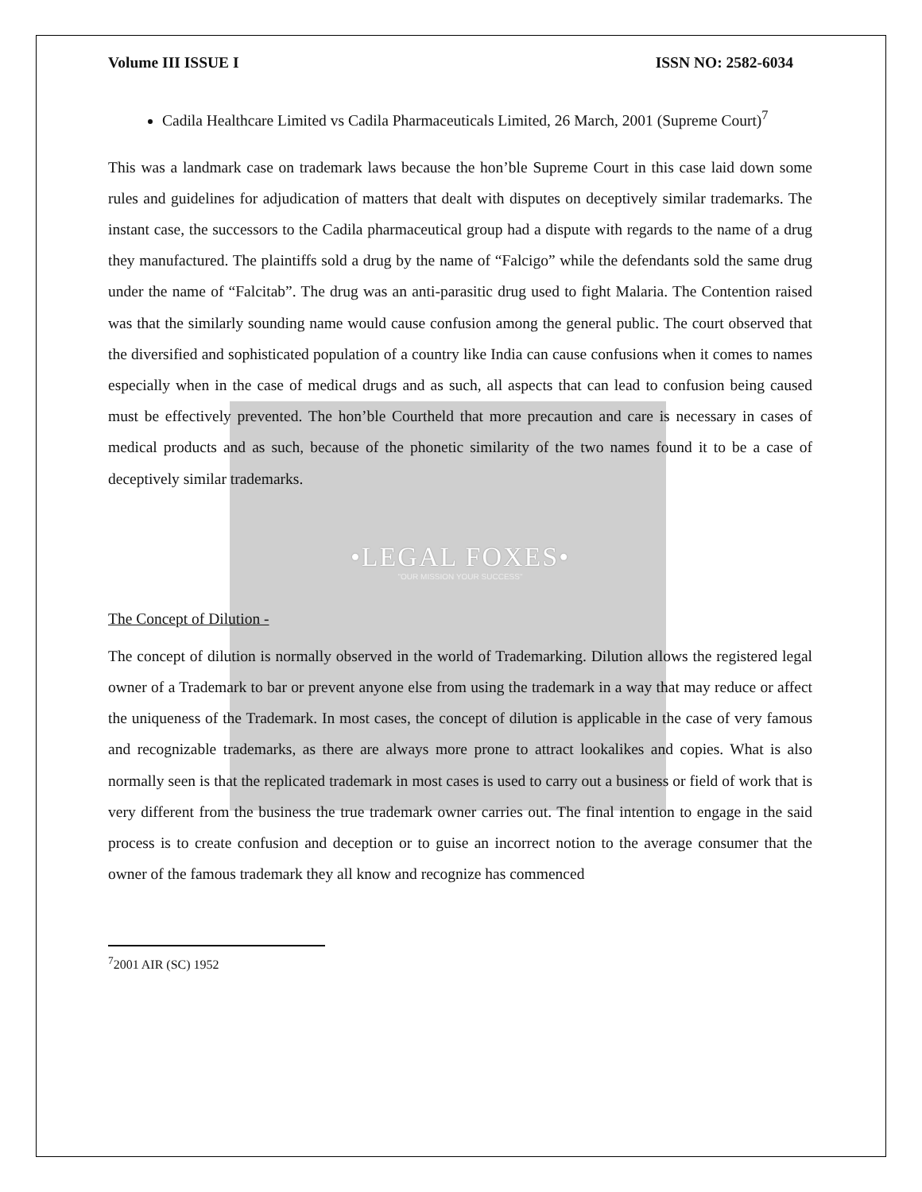Volume III ISSUE I ISSN NO: 2582-6034
Cadila Healthcare Limited vs Cadila Pharmaceuticals Limited, 26 March, 2001 (Supreme Court)<sup>7</sup>
This was a landmark case on trademark laws because the hon’ble Supreme Court in this case laid down some rules and guidelines for adjudication of matters that dealt with disputes on deceptively similar trademarks. The instant case, the successors to the Cadila pharmaceutical group had a dispute with regards to the name of a drug they manufactured. The plaintiffs sold a drug by the name of “Falcigo” while the defendants sold the same drug under the name of “Falcitab”. The drug was an anti-parasitic drug used to fight Malaria. The Contention raised was that the similarly sounding name would cause confusion among the general public. The court observed that the diversified and sophisticated population of a country like India can cause confusions when it comes to names especially when in the case of medical drugs and as such, all aspects that can lead to confusion being caused must be effectively prevented. The hon’ble Courtheld that more precaution and care is necessary in cases of medical products and as such, because of the phonetic similarity of the two names found it to be a case of deceptively similar trademarks.
•LEGAL FOXES•
"OUR MISSION YOUR SUCCESS"
The Concept of Dilution -
The concept of dilution is normally observed in the world of Trademarking. Dilution allows the registered legal owner of a Trademark to bar or prevent anyone else from using the trademark in a way that may reduce or affect the uniqueness of the Trademark. In most cases, the concept of dilution is applicable in the case of very famous and recognizable trademarks, as there are always more prone to attract lookalikes and copies. What is also normally seen is that the replicated trademark in most cases is used to carry out a business or field of work that is very different from the business the true trademark owner carries out. The final intention to engage in the said process is to create confusion and deception or to guise an incorrect notion to the average consumer that the owner of the famous trademark they all know and recognize has commenced
<sup>7</sup> 2001 AIR (SC) 1952